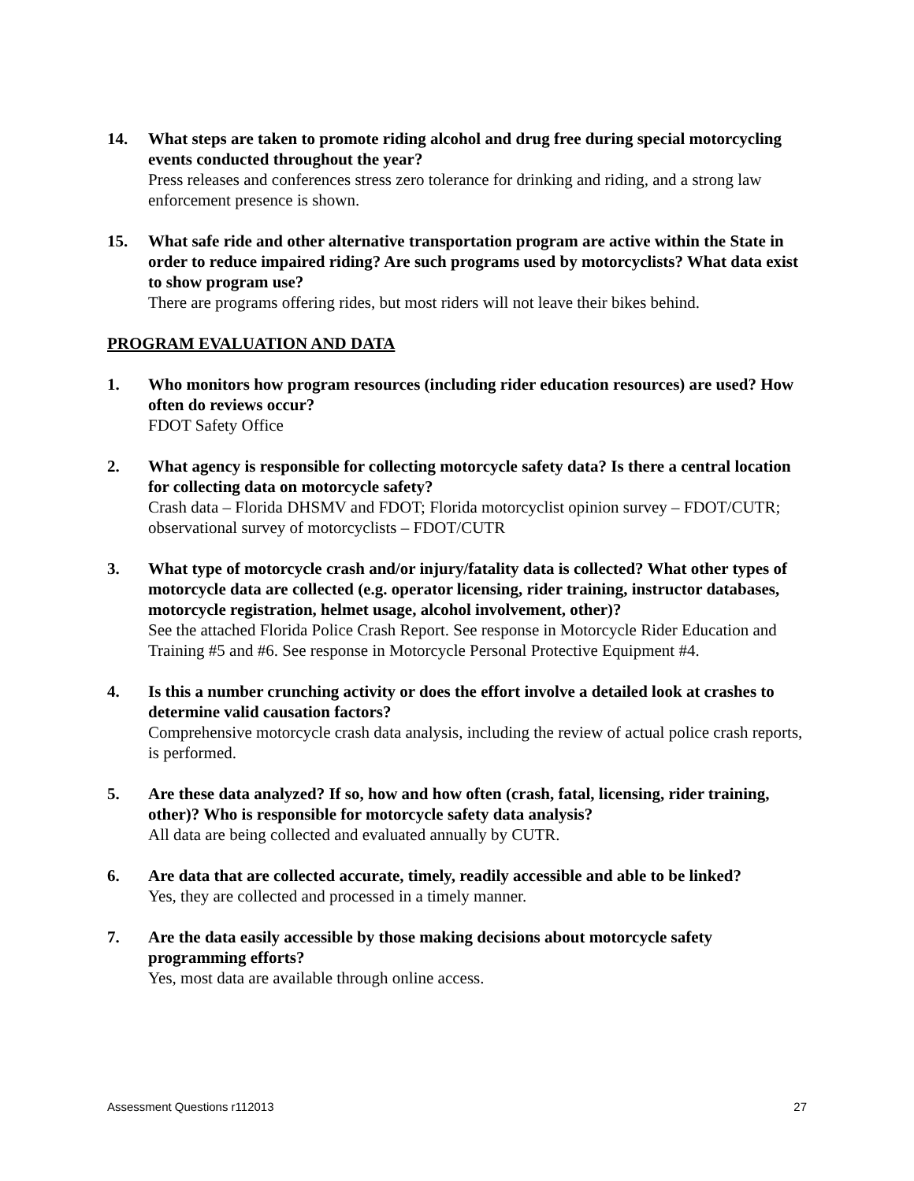14. What steps are taken to promote riding alcohol and drug free during special motorcycling events conducted throughout the year?
Press releases and conferences stress zero tolerance for drinking and riding, and a strong law enforcement presence is shown.
15. What safe ride and other alternative transportation program are active within the State in order to reduce impaired riding? Are such programs used by motorcyclists? What data exist to show program use?
There are programs offering rides, but most riders will not leave their bikes behind.
PROGRAM EVALUATION AND DATA
1. Who monitors how program resources (including rider education resources) are used? How often do reviews occur?
FDOT Safety Office
2. What agency is responsible for collecting motorcycle safety data? Is there a central location for collecting data on motorcycle safety?
Crash data – Florida DHSMV and FDOT; Florida motorcyclist opinion survey – FDOT/CUTR; observational survey of motorcyclists – FDOT/CUTR
3. What type of motorcycle crash and/or injury/fatality data is collected? What other types of motorcycle data are collected (e.g. operator licensing, rider training, instructor databases, motorcycle registration, helmet usage, alcohol involvement, other)?
See the attached Florida Police Crash Report. See response in Motorcycle Rider Education and Training #5 and #6. See response in Motorcycle Personal Protective Equipment #4.
4. Is this a number crunching activity or does the effort involve a detailed look at crashes to determine valid causation factors?
Comprehensive motorcycle crash data analysis, including the review of actual police crash reports, is performed.
5. Are these data analyzed? If so, how and how often (crash, fatal, licensing, rider training, other)? Who is responsible for motorcycle safety data analysis?
All data are being collected and evaluated annually by CUTR.
6. Are data that are collected accurate, timely, readily accessible and able to be linked?
Yes, they are collected and processed in a timely manner.
7. Are the data easily accessible by those making decisions about motorcycle safety programming efforts?
Yes, most data are available through online access.
Assessment Questions r112013 27